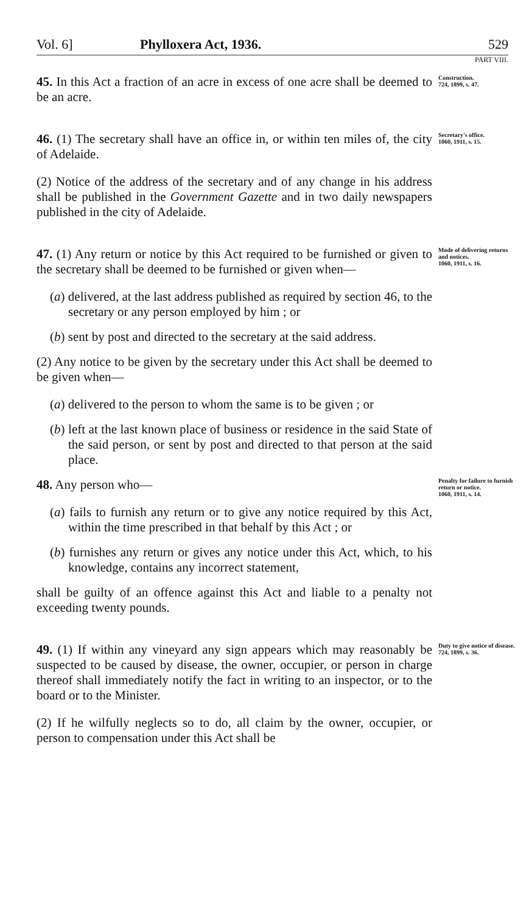Vol. 6] Phylloxera Act, 1936. 529
PART VIII.
45. In this Act a fraction of an acre in excess of one acre shall be deemed to be an acre.
Construction.
724, 1899, s. 47.
46. (1) The secretary shall have an office in, or within ten miles of, the city of Adelaide.
(2) Notice of the address of the secretary and of any change in his address shall be published in the Government Gazette and in two daily newspapers published in the city of Adelaide.
Secretary's office.
1060, 1911, s. 15.
47. (1) Any return or notice by this Act required to be furnished or given to the secretary shall be deemed to be furnished or given when—
(a) delivered, at the last address published as required by section 46, to the secretary or any person employed by him ; or
(b) sent by post and directed to the secretary at the said address.
(2) Any notice to be given by the secretary under this Act shall be deemed to be given when—
(a) delivered to the person to whom the same is to be given ; or
(b) left at the last known place of business or residence in the said State of the said person, or sent by post and directed to that person at the said place.
Mode of delivering returns and notices.
1060, 1911, s. 16.
48. Any person who—
(a) fails to furnish any return or to give any notice required by this Act, within the time prescribed in that behalf by this Act ; or
(b) furnishes any return or gives any notice under this Act, which, to his knowledge, contains any incorrect statement,
shall be guilty of an offence against this Act and liable to a penalty not exceeding twenty pounds.
Penalty for failure to furnish return or notice.
1060, 1911, s. 14.
49. (1) If within any vineyard any sign appears which may reasonably be suspected to be caused by disease, the owner, occupier, or person in charge thereof shall immediately notify the fact in writing to an inspector, or to the board or to the Minister.
(2) If he wilfully neglects so to do, all claim by the owner, occupier, or person to compensation under this Act shall be
Duty to give notice of disease.
724, 1899, s. 36.